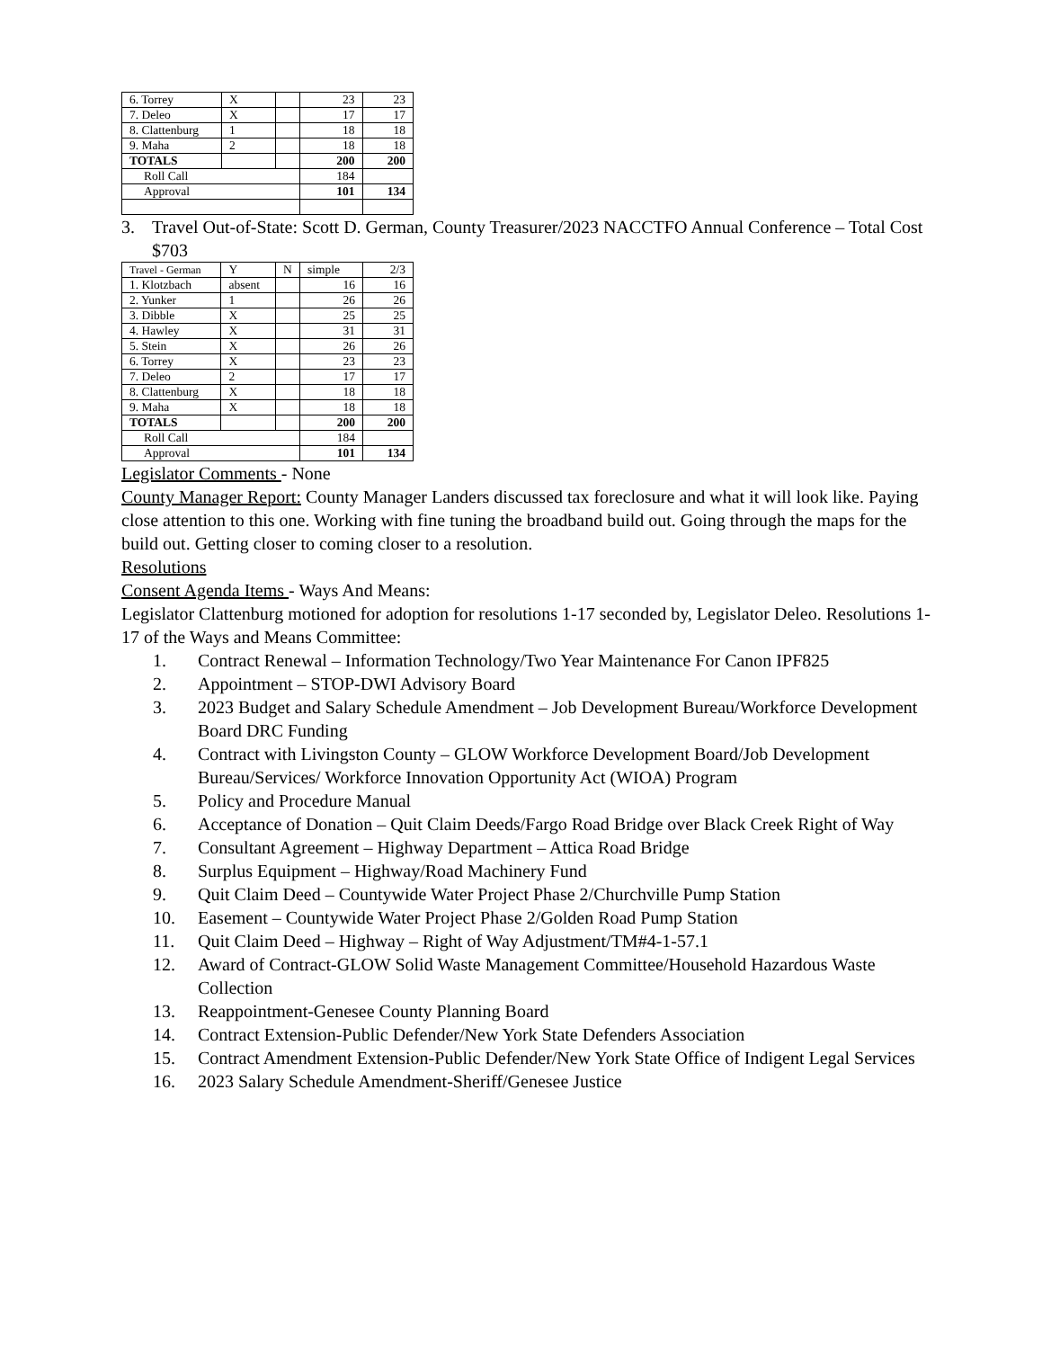| 6. Torrey | X | | 23 | 23 |
| 7. Deleo | X | | 17 | 17 |
| 8. Clattenburg | 1 | | 18 | 18 |
| 9. Maha | 2 | | 18 | 18 |
| TOTALS | | | 200 | 200 |
| Roll Call | | | 184 | |
| Approval | | | 101 | 134 |
3. Travel Out-of-State: Scott D. German, County Treasurer/2023 NACCTFO Annual Conference – Total Cost $703
| Travel - German | Y | N | simple | 2/3 |
| 1. Klotzbach | absent | | 16 | 16 |
| 2. Yunker | 1 | | 26 | 26 |
| 3. Dibble | X | | 25 | 25 |
| 4. Hawley | X | | 31 | 31 |
| 5. Stein | X | | 26 | 26 |
| 6. Torrey | X | | 23 | 23 |
| 7. Deleo | 2 | | 17 | 17 |
| 8. Clattenburg | X | | 18 | 18 |
| 9. Maha | X | | 18 | 18 |
| TOTALS | | | 200 | 200 |
| Roll Call | | | 184 | |
| Approval | | | 101 | 134 |
Legislator Comments - None
County Manager Report: County Manager Landers discussed tax foreclosure and what it will look like. Paying close attention to this one. Working with fine tuning the broadband build out. Going through the maps for the build out. Getting closer to coming closer to a resolution.
Resolutions
Consent Agenda Items - Ways And Means:
Legislator Clattenburg motioned for adoption for resolutions 1-17 seconded by, Legislator Deleo. Resolutions 1-17 of the Ways and Means Committee:
1. Contract Renewal – Information Technology/Two Year Maintenance For Canon IPF825
2. Appointment – STOP-DWI Advisory Board
3. 2023 Budget and Salary Schedule Amendment – Job Development Bureau/Workforce Development Board DRC Funding
4. Contract with Livingston County – GLOW Workforce Development Board/Job Development Bureau/Services/ Workforce Innovation Opportunity Act (WIOA) Program
5. Policy and Procedure Manual
6. Acceptance of Donation – Quit Claim Deeds/Fargo Road Bridge over Black Creek Right of Way
7. Consultant Agreement – Highway Department – Attica Road Bridge
8. Surplus Equipment – Highway/Road Machinery Fund
9. Quit Claim Deed – Countywide Water Project Phase 2/Churchville Pump Station
10. Easement – Countywide Water Project Phase 2/Golden Road Pump Station
11. Quit Claim Deed – Highway – Right of Way Adjustment/TM#4-1-57.1
12. Award of Contract-GLOW Solid Waste Management Committee/Household Hazardous Waste Collection
13. Reappointment-Genesee County Planning Board
14. Contract Extension-Public Defender/New York State Defenders Association
15. Contract Amendment Extension-Public Defender/New York State Office of Indigent Legal Services
16. 2023 Salary Schedule Amendment-Sheriff/Genesee Justice